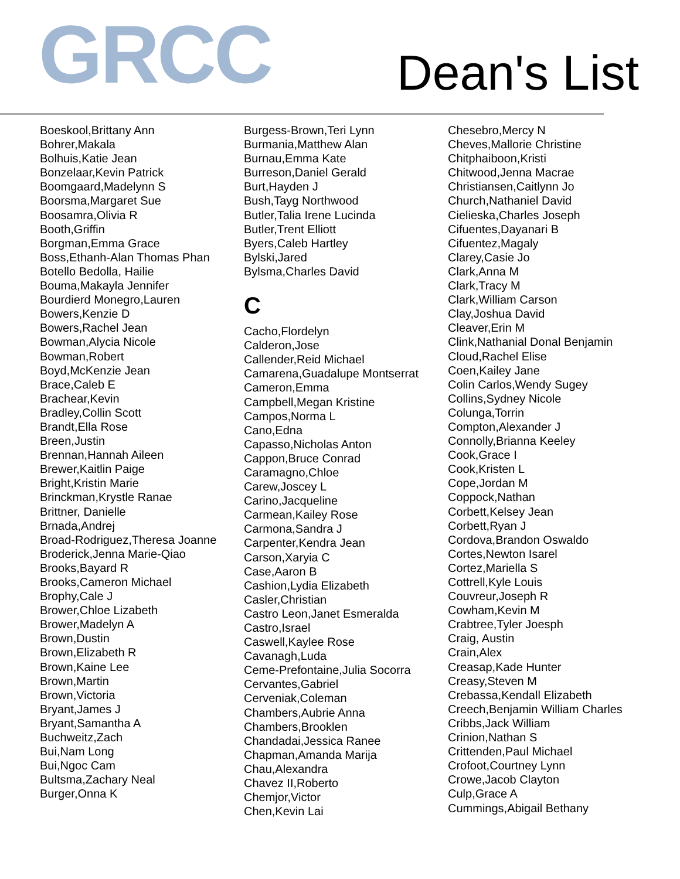GRCC
Dean's List
Boeskool,Brittany Ann
Bohrer,Makala
Bolhuis,Katie Jean
Bonzelaar,Kevin Patrick
Boomgaard,Madelynn S
Boorsma,Margaret Sue
Boosamra,Olivia R
Booth,Griffin
Borgman,Emma Grace
Boss,Ethanh-Alan Thomas Phan
Botello Bedolla, Hailie
Bouma,Makayla Jennifer
Bourdierd Monegro,Lauren
Bowers,Kenzie D
Bowers,Rachel Jean
Bowman,Alycia Nicole
Bowman,Robert
Boyd,McKenzie Jean
Brace,Caleb E
Brachear,Kevin
Bradley,Collin Scott
Brandt,Ella Rose
Breen,Justin
Brennan,Hannah Aileen
Brewer,Kaitlin Paige
Bright,Kristin Marie
Brinckman,Krystle Ranae
Brittner, Danielle
Brnada,Andrej
Broad-Rodriguez,Theresa Joanne
Broderick,Jenna Marie-Qiao
Brooks,Bayard R
Brooks,Cameron Michael
Brophy,Cale J
Brower,Chloe Lizabeth
Brower,Madelyn A
Brown,Dustin
Brown,Elizabeth R
Brown,Kaine Lee
Brown,Martin
Brown,Victoria
Bryant,James J
Bryant,Samantha A
Buchweitz,Zach
Bui,Nam Long
Bui,Ngoc Cam
Bultsma,Zachary Neal
Burger,Onna K
Burgess-Brown,Teri Lynn
Burmania,Matthew Alan
Burnau,Emma Kate
Burreson,Daniel Gerald
Burt,Hayden J
Bush,Tayg Northwood
Butler,Talia Irene Lucinda
Butler,Trent Elliott
Byers,Caleb Hartley
Bylski,Jared
Bylsma,Charles David
C
Cacho,Flordelyn
Calderon,Jose
Callender,Reid Michael
Camarena,Guadalupe Montserrat
Cameron,Emma
Campbell,Megan Kristine
Campos,Norma L
Cano,Edna
Capasso,Nicholas Anton
Cappon,Bruce Conrad
Caramagno,Chloe
Carew,Joscey L
Carino,Jacqueline
Carmean,Kailey Rose
Carmona,Sandra J
Carpenter,Kendra Jean
Carson,Xaryia C
Case,Aaron B
Cashion,Lydia Elizabeth
Casler,Christian
Castro Leon,Janet Esmeralda
Castro,Israel
Caswell,Kaylee Rose
Cavanagh,Luda
Ceme-Prefontaine,Julia Socorra
Cervantes,Gabriel
Cerveniak,Coleman
Chambers,Aubrie Anna
Chambers,Brooklen
Chandadai,Jessica Ranee
Chapman,Amanda Marija
Chau,Alexandra
Chavez II,Roberto
Chemjor,Victor
Chen,Kevin Lai
Chesebro,Mercy N
Cheves,Mallorie Christine
Chitphaiboon,Kristi
Chitwood,Jenna Macrae
Christiansen,Caitlynn Jo
Church,Nathaniel David
Cielieska,Charles Joseph
Cifuentes,Dayanari B
Cifuentez,Magaly
Clarey,Casie Jo
Clark,Anna M
Clark,Tracy M
Clark,William Carson
Clay,Joshua David
Cleaver,Erin M
Clink,Nathanial Donal Benjamin
Cloud,Rachel Elise
Coen,Kailey Jane
Colin Carlos,Wendy Sugey
Collins,Sydney Nicole
Colunga,Torrin
Compton,Alexander J
Connolly,Brianna Keeley
Cook,Grace I
Cook,Kristen L
Cope,Jordan M
Coppock,Nathan
Corbett,Kelsey Jean
Corbett,Ryan J
Cordova,Brandon Oswaldo
Cortes,Newton Isarel
Cortez,Mariella S
Cottrell,Kyle Louis
Couvreur,Joseph R
Cowham,Kevin M
Crabtree,Tyler Joesph
Craig, Austin
Crain,Alex
Creasap,Kade Hunter
Creasy,Steven M
Crebassa,Kendall Elizabeth
Creech,Benjamin William Charles
Cribbs,Jack William
Crinion,Nathan S
Crittenden,Paul Michael
Crofoot,Courtney Lynn
Crowe,Jacob Clayton
Culp,Grace A
Cummings,Abigail Bethany